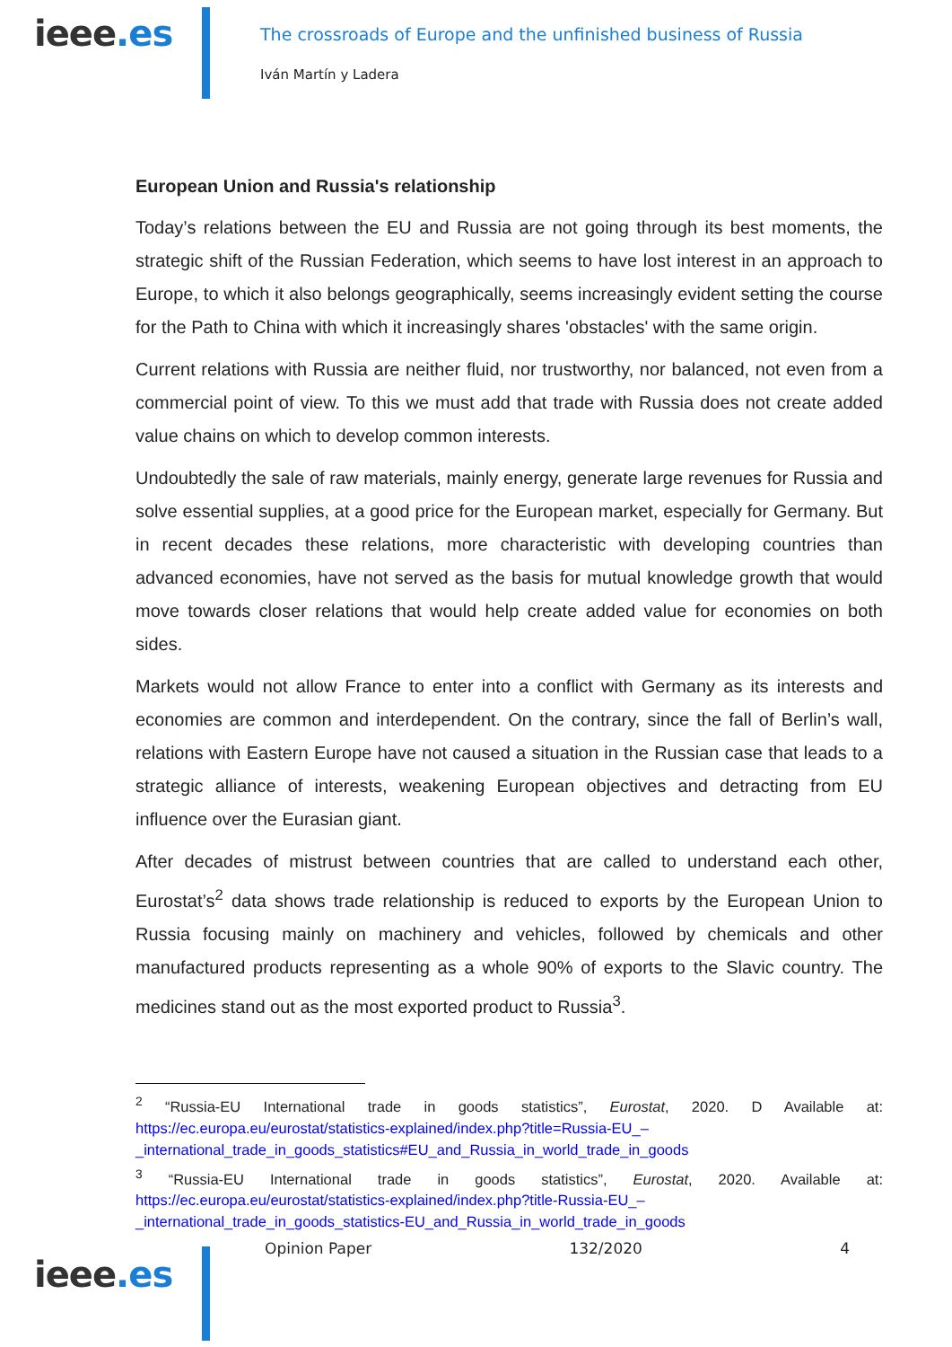ieee.es
The crossroads of Europe and the unfinished business of Russia
Iván Martín y Ladera
European Union and Russia's relationship
Today’s relations between the EU and Russia are not going through its best moments, the strategic shift of the Russian Federation, which seems to have lost interest in an approach to Europe, to which it also belongs geographically, seems increasingly evident setting the course for the Path to China with which it increasingly shares 'obstacles' with the same origin.
Current relations with Russia are neither fluid, nor trustworthy, nor balanced, not even from a commercial point of view. To this we must add that trade with Russia does not create added value chains on which to develop common interests.
Undoubtedly the sale of raw materials, mainly energy, generate large revenues for Russia and solve essential supplies, at a good price for the European market, especially for Germany. But in recent decades these relations, more characteristic with developing countries than advanced economies, have not served as the basis for mutual knowledge growth that would move towards closer relations that would help create added value for economies on both sides.
Markets would not allow France to enter into a conflict with Germany as its interests and economies are common and interdependent. On the contrary, since the fall of Berlin’s wall, relations with Eastern Europe have not caused a situation in the Russian case that leads to a strategic alliance of interests, weakening European objectives and detracting from EU influence over the Eurasian giant.
After decades of mistrust between countries that are called to understand each other, Eurostat’s<sup>2</sup> data shows trade relationship is reduced to exports by the European Union to Russia focusing mainly on machinery and vehicles, followed by chemicals and other manufactured products representing as a whole 90% of exports to the Slavic country. The medicines stand out as the most exported product to Russia<sup>3</sup>.
<sup>2</sup> “Russia-EU International trade in goods statistics”, Eurostat, 2020. D Available at: https://ec.europa.eu/eurostat/statistics-explained/index.php?title=Russia-EU_–_international_trade_in_goods_statistics#EU_and_Russia_in_world_trade_in_goods
<sup>3</sup> “Russia-EU International trade in goods statistics”, Eurostat, 2020. Available at: https://ec.europa.eu/eurostat/statistics-explained/index.php?title-Russia-EU_–_international_trade_in_goods_statistics-EU_and_Russia_in_world_trade_in_goods
ieee.es
Opinion Paper 132/2020 4